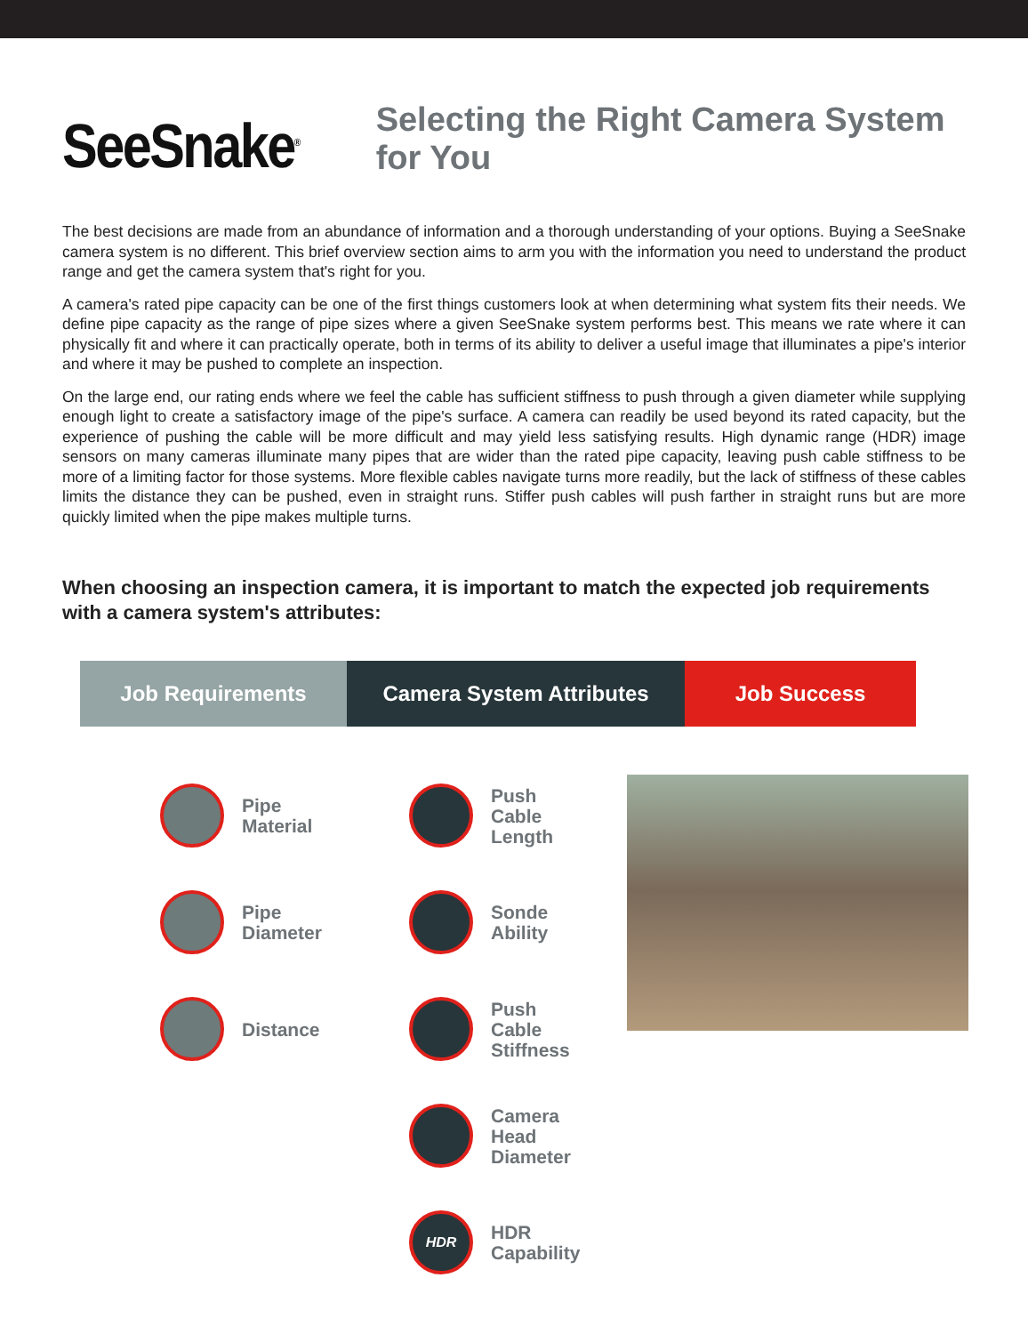SeeSnake<sup>®</sup>
Selecting the Right Camera System for You
The best decisions are made from an abundance of information and a thorough understanding of your options. Buying a SeeSnake camera system is no different. This brief overview section aims to arm you with the information you need to understand the product range and get the camera system that's right for you.
A camera's rated pipe capacity can be one of the first things customers look at when determining what system fits their needs. We define pipe capacity as the range of pipe sizes where a given SeeSnake system performs best. This means we rate where it can physically fit and where it can practically operate, both in terms of its ability to deliver a useful image that illuminates a pipe's interior and where it may be pushed to complete an inspection.
On the large end, our rating ends where we feel the cable has sufficient stiffness to push through a given diameter while supplying enough light to create a satisfactory image of the pipe's surface. A camera can readily be used beyond its rated capacity, but the experience of pushing the cable will be more difficult and may yield less satisfying results. High dynamic range (HDR) image sensors on many cameras illuminate many pipes that are wider than the rated pipe capacity, leaving push cable stiffness to be more of a limiting factor for those systems. More flexible cables navigate turns more readily, but the lack of stiffness of these cables limits the distance they can be pushed, even in straight runs. Stiffer push cables will push farther in straight runs but are more quickly limited when the pipe makes multiple turns.
When choosing an inspection camera, it is important to match the expected job requirements with a camera system's attributes:
Job Requirements Camera System Attributes Job Success
Pipe
Material
Pipe
Diameter
Distance
Push
Cable
Length
Sonde
Ability
Push
Cable
Stiffness
Camera
Head
Diameter
HDR
HDR
Capability